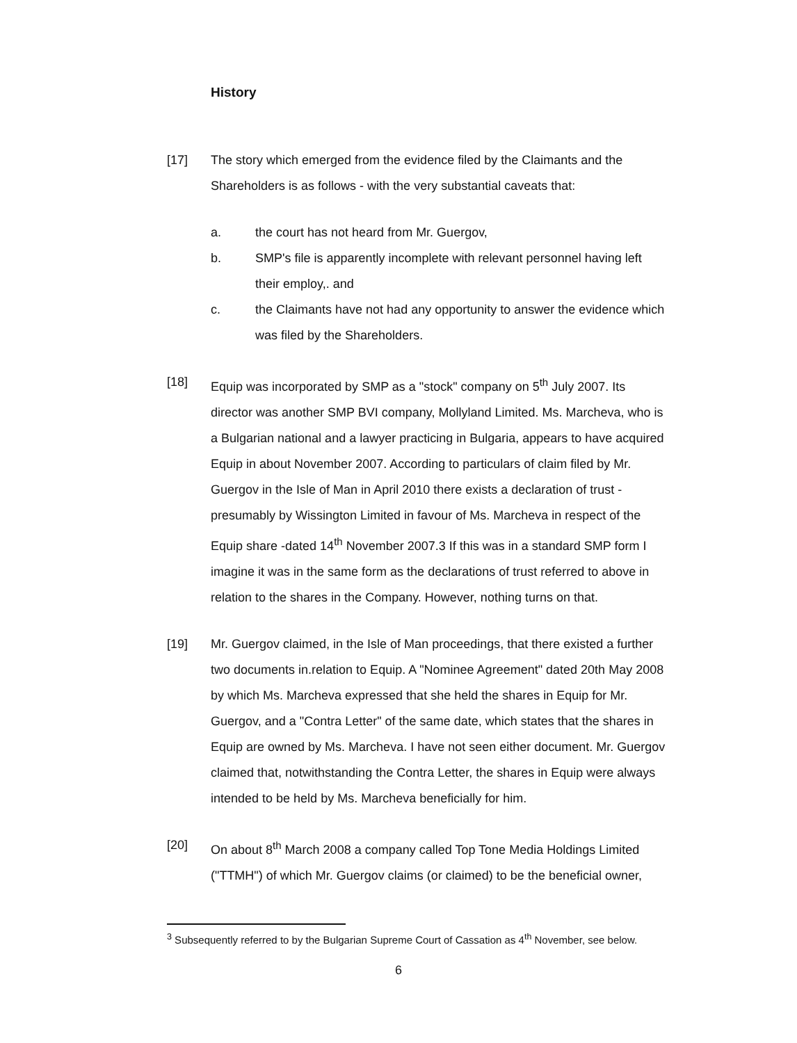History
[17] The story which emerged from the evidence filed by the Claimants and the Shareholders is as follows - with the very substantial caveats that:
a. the court has not heard from Mr. Guergov,
b. SMP's file is apparently incomplete with relevant personnel having left their employ,. and
c. the Claimants have not had any opportunity to answer the evidence which was filed by the Shareholders.
[18] Equip was incorporated by SMP as a "stock" company on 5<sup>th</sup> July 2007. Its director was another SMP BVI company, Mollyland Limited. Ms. Marcheva, who is a Bulgarian national and a lawyer practicing in Bulgaria, appears to have acquired Equip in about November 2007. According to particulars of claim filed by Mr. Guergov in the Isle of Man in April 2010 there exists a declaration of trust - presumably by Wissington Limited in favour of Ms. Marcheva in respect of the Equip share -dated 14<sup>th</sup> November 2007.3 If this was in a standard SMP form I imagine it was in the same form as the declarations of trust referred to above in relation to the shares in the Company. However, nothing turns on that.
[19] Mr. Guergov claimed, in the Isle of Man proceedings, that there existed a further two documents in.relation to Equip. A "Nominee Agreement" dated 20th May 2008 by which Ms. Marcheva expressed that she held the shares in Equip for Mr. Guergov, and a "Contra Letter" of the same date, which states that the shares in Equip are owned by Ms. Marcheva. I have not seen either document. Mr. Guergov claimed that, notwithstanding the Contra Letter, the shares in Equip were always intended to be held by Ms. Marcheva beneficially for him.
[20] On about 8<sup>th</sup> March 2008 a company called Top Tone Media Holdings Limited ("TTMH") of which Mr. Guergov claims (or claimed) to be the beneficial owner,
<sup>3</sup> Subsequently referred to by the Bulgarian Supreme Court of Cassation as 4<sup>th</sup> November, see below.
6